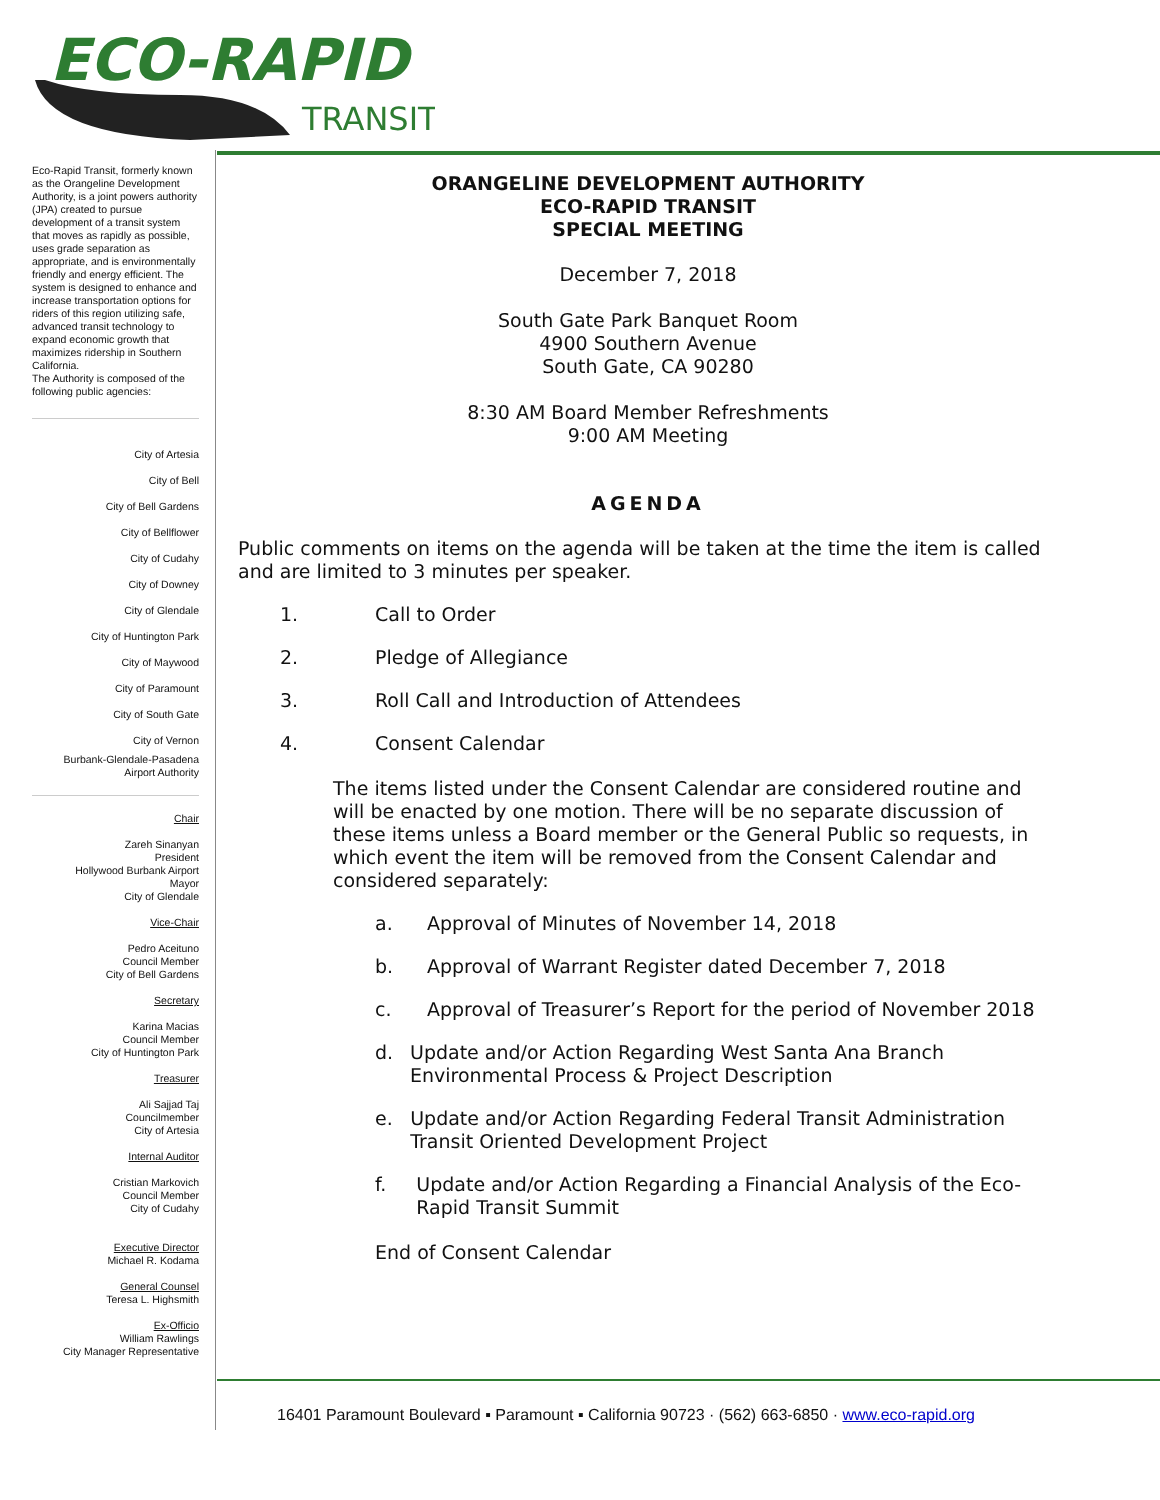ECO-RAPID
TRANSIT
Eco-Rapid Transit, formerly known as the Orangeline Development Authority, is a joint powers authority (JPA) created to pursue development of a transit system that moves as rapidly as possible, uses grade separation as appropriate, and is environmentally friendly and energy efficient. The system is designed to enhance and increase transportation options for riders of this region utilizing safe, advanced transit technology to expand economic growth that maximizes ridership in Southern California.
The Authority is composed of the following public agencies:
City of Artesia
City of Bell
City of Bell Gardens
City of Bellflower
City of Cudahy
City of Downey
City of Glendale
City of Huntington Park
City of Maywood
City of Paramount
City of South Gate
City of Vernon
Burbank-Glendale-Pasadena
Airport Authority
Chair
Zareh Sinanyan
President
Hollywood Burbank Airport
Mayor
City of Glendale
Vice-Chair
Pedro Aceituno
Council Member
City of Bell Gardens
Secretary
Karina Macias
Council Member
City of Huntington Park
Treasurer
Ali Sajjad Taj
Councilmember
City of Artesia
Internal Auditor
Cristian Markovich
Council Member
City of Cudahy
Executive Director
Michael R. Kodama
General Counsel
Teresa L. Highsmith
Ex-Officio
William Rawlings
City Manager Representative
ORANGELINE DEVELOPMENT AUTHORITY
ECO-RAPID TRANSIT
SPECIAL MEETING
December 7, 2018
South Gate Park Banquet Room
4900 Southern Avenue
South Gate, CA 90280
8:30 AM Board Member Refreshments
9:00 AM Meeting
AGENDA
Public comments on items on the agenda will be taken at the time the item is called and are limited to 3 minutes per speaker.
1. Call to Order
2. Pledge of Allegiance
3. Roll Call and Introduction of Attendees
4. Consent Calendar
The items listed under the Consent Calendar are considered routine and will be enacted by one motion. There will be no separate discussion of these items unless a Board member or the General Public so requests, in which event the item will be removed from the Consent Calendar and considered separately:
a. Approval of Minutes of November 14, 2018
b. Approval of Warrant Register dated December 7, 2018
c. Approval of Treasurer’s Report for the period of November 2018
d. Update and/or Action Regarding West Santa Ana Branch Environmental Process & Project Description
e. Update and/or Action Regarding Federal Transit Administration Transit Oriented Development Project
f. Update and/or Action Regarding a Financial Analysis of the Eco-Rapid Transit Summit
End of Consent Calendar
16401 Paramount Boulevard ▪ Paramount ▪ California 90723 · (562) 663-6850 · www.eco-rapid.org